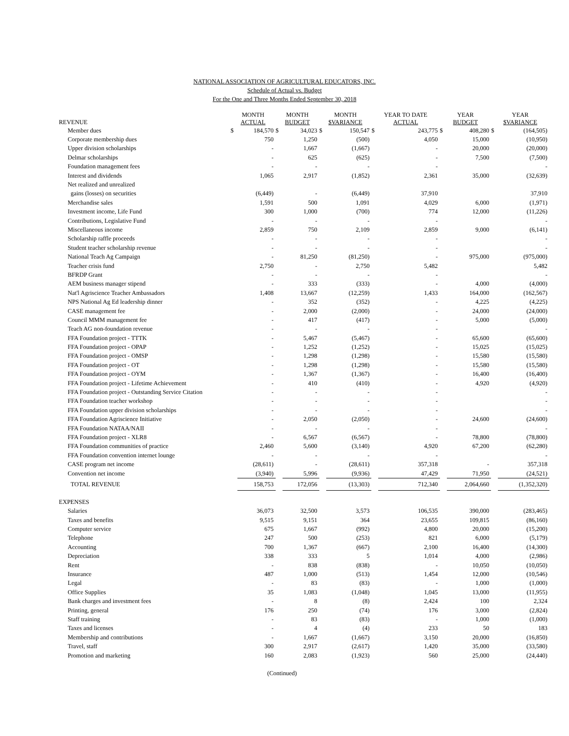NATIONAL ASSOCIATION OF AGRICULTURAL EDUCATORS, INC.
Schedule of Actual vs. Budget
For the One and Three Months Ended September 30, 2018
| REVENUE | MONTH ACTUAL | | MONTH BUDGET | | MONTH $VARIANCE | | YEAR TO DATE ACTUAL | | YEAR BUDGET | | YEAR $VARIANCE | |
| --- | --- | --- | --- | --- | --- | --- | --- | --- | --- | --- | --- | --- |
| Member dues | $ | 184,570 | $ | 34,023 | $ | 150,547 | $ | 243,775 | $ | 408,280 | $ | (164,505) |
| Corporate membership dues | | 750 | | 1,250 | | (500) | | 4,050 | | 15,000 | | (10,950) |
| Upper division scholarships | | - | | 1,667 | | (1,667) | | - | | 20,000 | | (20,000) |
| Delmar scholarships | | - | | 625 | | (625) | | - | | 7,500 | | (7,500) |
| Foundation management fees | | - | | - | | - | | - | | | | - |
| Interest and dividends | | 1,065 | | 2,917 | | (1,852) | | 2,361 | | 35,000 | | (32,639) |
| Net realized and unrealized | | | | | | | | | | | | |
| gains (losses) on securities | | (6,449) | | - | | (6,449) | | 37,910 | | | | 37,910 |
| Merchandise sales | | 1,591 | | 500 | | 1,091 | | 4,029 | | 6,000 | | (1,971) |
| Investment income, Life Fund | | 300 | | 1,000 | | (700) | | 774 | | 12,000 | | (11,226) |
| Contributions, Legislative Fund | | - | | - | | - | | - | | | | - |
| Miscellaneous income | | 2,859 | | 750 | | 2,109 | | 2,859 | | 9,000 | | (6,141) |
| Scholarship raffle proceeds | | - | | - | | - | | - | | | | - |
| Student teacher scholarship revenue | | - | | - | | - | | - | | | | - |
| National Teach Ag Campaign | | - | | 81,250 | | (81,250) | | - | | 975,000 | | (975,000) |
| Teacher crisis fund | | 2,750 | | - | | 2,750 | | 5,482 | | | | 5,482 |
| BFRDP Grant | | - | | - | | - | | - | | | | - |
| AEM business manager stipend | | - | | 333 | | (333) | | - | | 4,000 | | (4,000) |
| Nat'l Agriscience Teacher Ambassadors | | 1,408 | | 13,667 | | (12,259) | | 1,433 | | 164,000 | | (162,567) |
| NPS National Ag Ed leadership dinner | | - | | 352 | | (352) | | - | | 4,225 | | (4,225) |
| CASE management fee | | - | | 2,000 | | (2,000) | | - | | 24,000 | | (24,000) |
| Council MMM management fee | | - | | 417 | | (417) | | - | | 5,000 | | (5,000) |
| Teach AG non-foundation revenue | | - | | - | | - | | - | | | | - |
| FFA Foundation project - TTTK | | - | | 5,467 | | (5,467) | | - | | 65,600 | | (65,600) |
| FFA Foundation project - OPAP | | - | | 1,252 | | (1,252) | | - | | 15,025 | | (15,025) |
| FFA Foundation project - OMSP | | - | | 1,298 | | (1,298) | | - | | 15,580 | | (15,580) |
| FFA Foundation project - OT | | - | | 1,298 | | (1,298) | | - | | 15,580 | | (15,580) |
| FFA Foundation project - OYM | | - | | 1,367 | | (1,367) | | - | | 16,400 | | (16,400) |
| FFA Foundation project - Lifetime Achievement | | - | | 410 | | (410) | | - | | 4,920 | | (4,920) |
| FFA Foundation project - Outstanding Service Citation | | - | | - | | - | | - | | | | - |
| FFA Foundation teacher workshop | | - | | - | | - | | - | | | | - |
| FFA Foundation upper division scholarships | | - | | - | | - | | - | | | | - |
| FFA Foundation Agriscience Initiative | | - | | 2,050 | | (2,050) | | - | | 24,600 | | (24,600) |
| FFA Foundation NATAA/NAII | | - | | - | | - | | - | | | | - |
| FFA Foundation project - XLR8 | | - | | 6,567 | | (6,567) | | - | | 78,800 | | (78,800) |
| FFA Foundation communities of practice | | 2,460 | | 5,600 | | (3,140) | | 4,920 | | 67,200 | | (62,280) |
| FFA Foundation convention internet lounge | | - | | - | | - | | - | | | | - |
| CASE program net income | | (28,611) | | - | | (28,611) | | 357,318 | | - | | 357,318 |
| Convention net income | | (3,940) | | 5,996 | | (9,936) | | 47,429 | | 71,950 | | (24,521) |
| TOTAL REVENUE | | 158,753 | | 172,056 | | (13,303) | | 712,340 | | 2,064,660 | | (1,352,320) |
| EXPENSES | | | | | | | | | | | | |
| Salaries | | 36,073 | | 32,500 | | 3,573 | | 106,535 | | 390,000 | | (283,465) |
| Taxes and benefits | | 9,515 | | 9,151 | | 364 | | 23,655 | | 109,815 | | (86,160) |
| Computer service | | 675 | | 1,667 | | (992) | | 4,800 | | 20,000 | | (15,200) |
| Telephone | | 247 | | 500 | | (253) | | 821 | | 6,000 | | (5,179) |
| Accounting | | 700 | | 1,367 | | (667) | | 2,100 | | 16,400 | | (14,300) |
| Depreciation | | 338 | | 333 | | 5 | | 1,014 | | 4,000 | | (2,986) |
| Rent | | - | | 838 | | (838) | | - | | 10,050 | | (10,050) |
| Insurance | | 487 | | 1,000 | | (513) | | 1,454 | | 12,000 | | (10,546) |
| Legal | | - | | 83 | | (83) | | - | | 1,000 | | (1,000) |
| Office Supplies | | 35 | | 1,083 | | (1,048) | | 1,045 | | 13,000 | | (11,955) |
| Bank charges and investment fees | | - | | 8 | | (8) | | 2,424 | | 100 | | 2,324 |
| Printing, general | | 176 | | 250 | | (74) | | 176 | | 3,000 | | (2,824) |
| Staff training | | - | | 83 | | (83) | | - | | 1,000 | | (1,000) |
| Taxes and licenses | | - | | 4 | | (4) | | 233 | | 50 | | 183 |
| Membership and contributions | | - | | 1,667 | | (1,667) | | 3,150 | | 20,000 | | (16,850) |
| Travel, staff | | 300 | | 2,917 | | (2,617) | | 1,420 | | 35,000 | | (33,580) |
| Promotion and marketing | | 160 | | 2,083 | | (1,923) | | 560 | | 25,000 | | (24,440) |
(Continued)